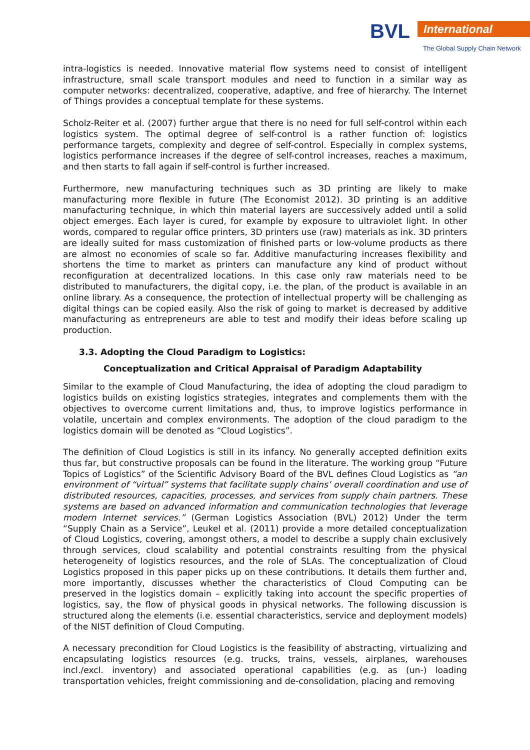BVL International
The Global Supply Chain Network
intra-logistics is needed. Innovative material flow systems need to consist of intelligent infrastructure, small scale transport modules and need to function in a similar way as computer networks: decentralized, cooperative, adaptive, and free of hierarchy. The Internet of Things provides a conceptual template for these systems.
Scholz-Reiter et al. (2007) further argue that there is no need for full self-control within each logistics system. The optimal degree of self-control is a rather function of: logistics performance targets, complexity and degree of self-control. Especially in complex systems, logistics performance increases if the degree of self-control increases, reaches a maximum, and then starts to fall again if self-control is further increased.
Furthermore, new manufacturing techniques such as 3D printing are likely to make manufacturing more flexible in future (The Economist 2012). 3D printing is an additive manufacturing technique, in which thin material layers are successively added until a solid object emerges. Each layer is cured, for example by exposure to ultraviolet light. In other words, compared to regular office printers, 3D printers use (raw) materials as ink. 3D printers are ideally suited for mass customization of finished parts or low-volume products as there are almost no economies of scale so far. Additive manufacturing increases flexibility and shortens the time to market as printers can manufacture any kind of product without reconfiguration at decentralized locations. In this case only raw materials need to be distributed to manufacturers, the digital copy, i.e. the plan, of the product is available in an online library. As a consequence, the protection of intellectual property will be challenging as digital things can be copied easily. Also the risk of going to market is decreased by additive manufacturing as entrepreneurs are able to test and modify their ideas before scaling up production.
3.3. Adopting the Cloud Paradigm to Logistics:
Conceptualization and Critical Appraisal of Paradigm Adaptability
Similar to the example of Cloud Manufacturing, the idea of adopting the cloud paradigm to logistics builds on existing logistics strategies, integrates and complements them with the objectives to overcome current limitations and, thus, to improve logistics performance in volatile, uncertain and complex environments. The adoption of the cloud paradigm to the logistics domain will be denoted as “Cloud Logistics”.
The definition of Cloud Logistics is still in its infancy. No generally accepted definition exits thus far, but constructive proposals can be found in the literature. The working group “Future Topics of Logistics” of the Scientific Advisory Board of the BVL defines Cloud Logistics as “an environment of “virtual” systems that facilitate supply chains’ overall coordination and use of distributed resources, capacities, processes, and services from supply chain partners. These systems are based on advanced information and communication technologies that leverage modern Internet services.” (German Logistics Association (BVL) 2012) Under the term “Supply Chain as a Service”, Leukel et al. (2011) provide a more detailed conceptualization of Cloud Logistics, covering, amongst others, a model to describe a supply chain exclusively through services, cloud scalability and potential constraints resulting from the physical heterogeneity of logistics resources, and the role of SLAs. The conceptualization of Cloud Logistics proposed in this paper picks up on these contributions. It details them further and, more importantly, discusses whether the characteristics of Cloud Computing can be preserved in the logistics domain – explicitly taking into account the specific properties of logistics, say, the flow of physical goods in physical networks. The following discussion is structured along the elements (i.e. essential characteristics, service and deployment models) of the NIST definition of Cloud Computing.
A necessary precondition for Cloud Logistics is the feasibility of abstracting, virtualizing and encapsulating logistics resources (e.g. trucks, trains, vessels, airplanes, warehouses incl./excl. inventory) and associated operational capabilities (e.g. as (un-) loading transportation vehicles, freight commissioning and de-consolidation, placing and removing